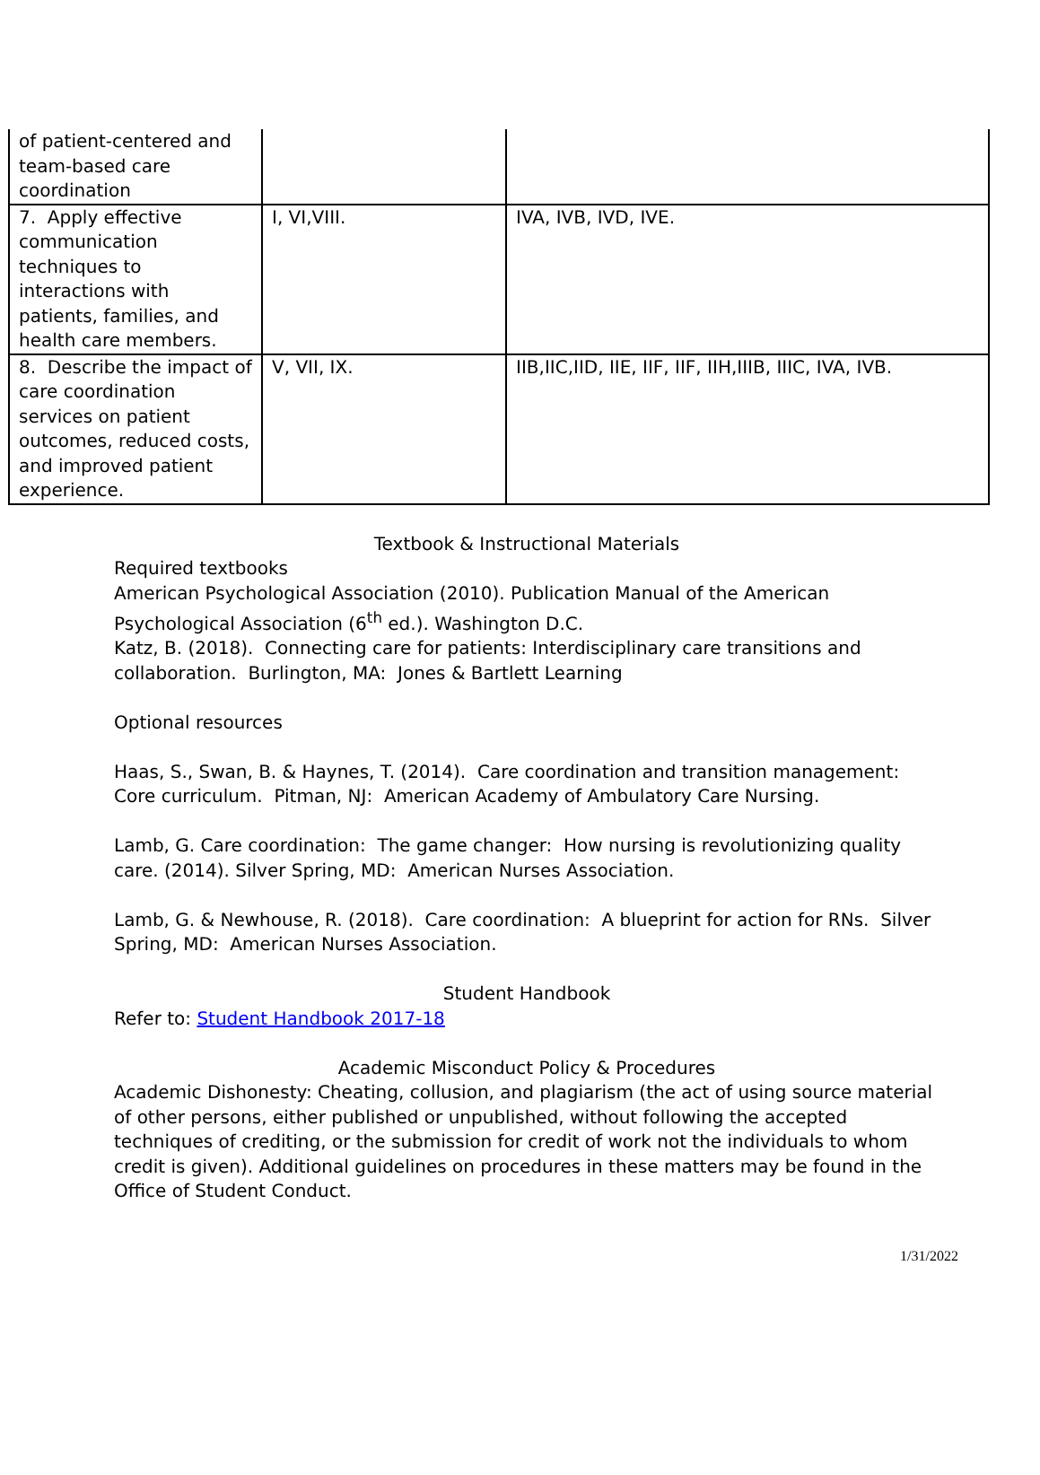| of patient-centered and team-based care coordination | | |
| 7. Apply effective communication techniques to interactions with patients, families, and health care members. | I, VI,VIII. | IVA, IVB, IVD, IVE. |
| 8. Describe the impact of care coordination services on patient outcomes, reduced costs, and improved patient experience. | V, VII, IX. | IIB,IIC,IID, IIE, IIF, IIF, IIH,IIIB, IIIC, IVA, IVB. |
Textbook & Instructional Materials
Required textbooks
American Psychological Association (2010). Publication Manual of the American Psychological Association (6<sup>th</sup> ed.). Washington D.C.
Katz, B. (2018). Connecting care for patients: Interdisciplinary care transitions and collaboration. Burlington, MA: Jones & Bartlett Learning
Optional resources
Haas, S., Swan, B. & Haynes, T. (2014). Care coordination and transition management: Core curriculum. Pitman, NJ: American Academy of Ambulatory Care Nursing.
Lamb, G. Care coordination: The game changer: How nursing is revolutionizing quality care. (2014). Silver Spring, MD: American Nurses Association.
Lamb, G. & Newhouse, R. (2018). Care coordination: A blueprint for action for RNs. Silver Spring, MD: American Nurses Association.
Student Handbook
Refer to: Student Handbook 2017-18
Academic Misconduct Policy & Procedures
Academic Dishonesty: Cheating, collusion, and plagiarism (the act of using source material of other persons, either published or unpublished, without following the accepted techniques of crediting, or the submission for credit of work not the individuals to whom credit is given). Additional guidelines on procedures in these matters may be found in the Office of Student Conduct.
1/31/2022